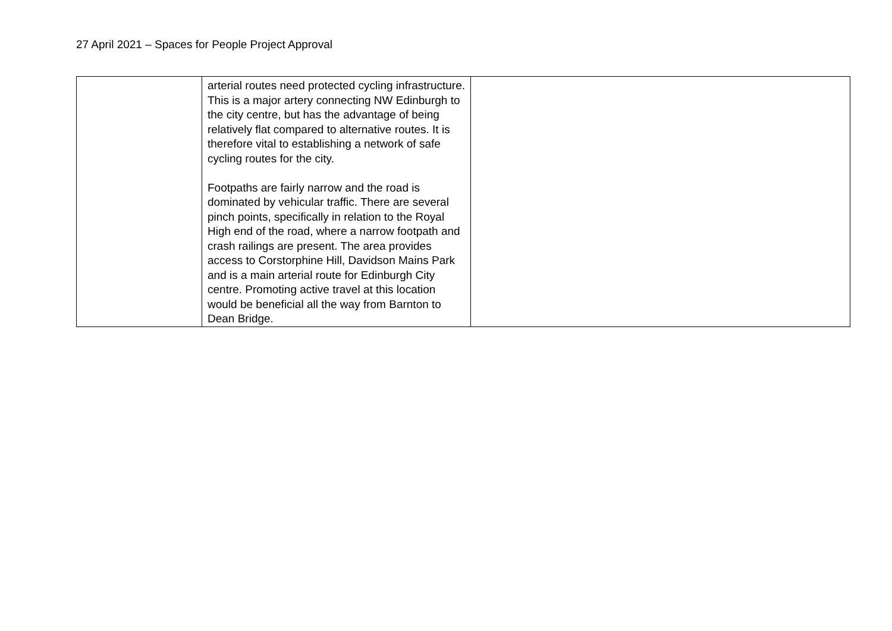27 April 2021 – Spaces for People Project Approval
| | arterial routes need protected cycling infrastructure. This is a major artery connecting NW Edinburgh to the city centre, but has the advantage of being relatively flat compared to alternative routes. It is therefore vital to establishing a network of safe cycling routes for the city. Footpaths are fairly narrow and the road is dominated by vehicular traffic. There are several pinch points, specifically in relation to the Royal High end of the road, where a narrow footpath and crash railings are present. The area provides access to Corstorphine Hill, Davidson Mains Park and is a main arterial route for Edinburgh City centre. Promoting active travel at this location would be beneficial all the way from Barnton to Dean Bridge. | |